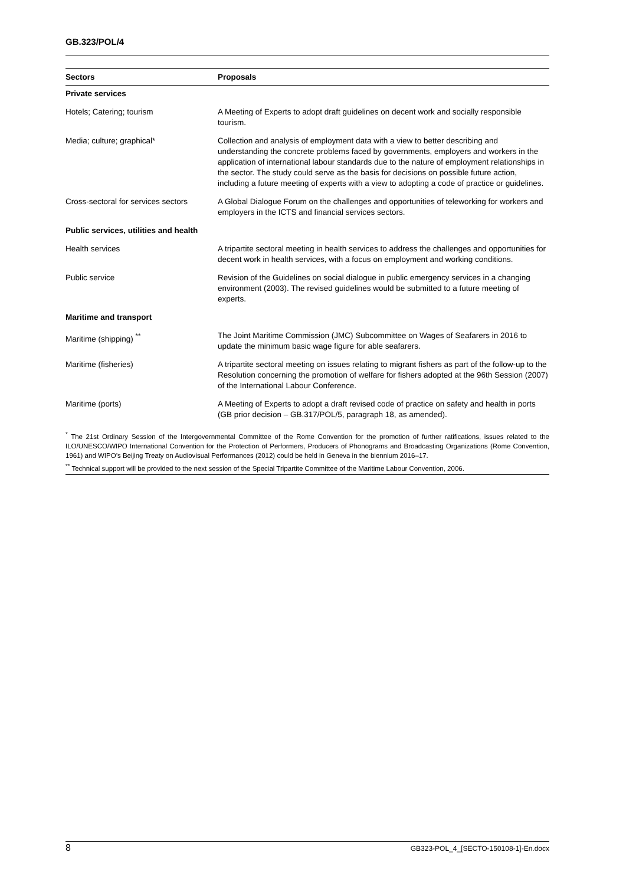GB.323/POL/4
| Sectors | Proposals |
| --- | --- |
| Private services | |
| Hotels; Catering; tourism | A Meeting of Experts to adopt draft guidelines on decent work and socially responsible tourism. |
| Media; culture; graphical* | Collection and analysis of employment data with a view to better describing and understanding the concrete problems faced by governments, employers and workers in the application of international labour standards due to the nature of employment relationships in the sector. The study could serve as the basis for decisions on possible future action, including a future meeting of experts with a view to adopting a code of practice or guidelines. |
| Cross-sectoral for services sectors | A Global Dialogue Forum on the challenges and opportunities of teleworking for workers and employers in the ICTS and financial services sectors. |
| Public services, utilities and health | |
| Health services | A tripartite sectoral meeting in health services to address the challenges and opportunities for decent work in health services, with a focus on employment and working conditions. |
| Public service | Revision of the Guidelines on social dialogue in public emergency services in a changing environment (2003). The revised guidelines would be submitted to a future meeting of experts. |
| Maritime and transport | |
| Maritime (shipping) <sup>**</sup> | The Joint Maritime Commission (JMC) Subcommittee on Wages of Seafarers in 2016 to update the minimum basic wage figure for able seafarers. |
| Maritime (fisheries) | A tripartite sectoral meeting on issues relating to migrant fishers as part of the follow-up to the Resolution concerning the promotion of welfare for fishers adopted at the 96th Session (2007) of the International Labour Conference. |
| Maritime (ports) | A Meeting of Experts to adopt a draft revised code of practice on safety and health in ports (GB prior decision – GB.317/POL/5, paragraph 18, as amended). |
<sup>*</sup> The 21st Ordinary Session of the Intergovernmental Committee of the Rome Convention for the promotion of further ratifications, issues related to the ILO/UNESCO/WIPO International Convention for the Protection of Performers, Producers of Phonograms and Broadcasting Organizations (Rome Convention, 1961) and WIPO’s Beijing Treaty on Audiovisual Performances (2012) could be held in Geneva in the biennium 2016–17.
<sup>**</sup> Technical support will be provided to the next session of the Special Tripartite Committee of the Maritime Labour Convention, 2006.
8 GB323-POL_4_[SECTO-150108-1]-En.docx